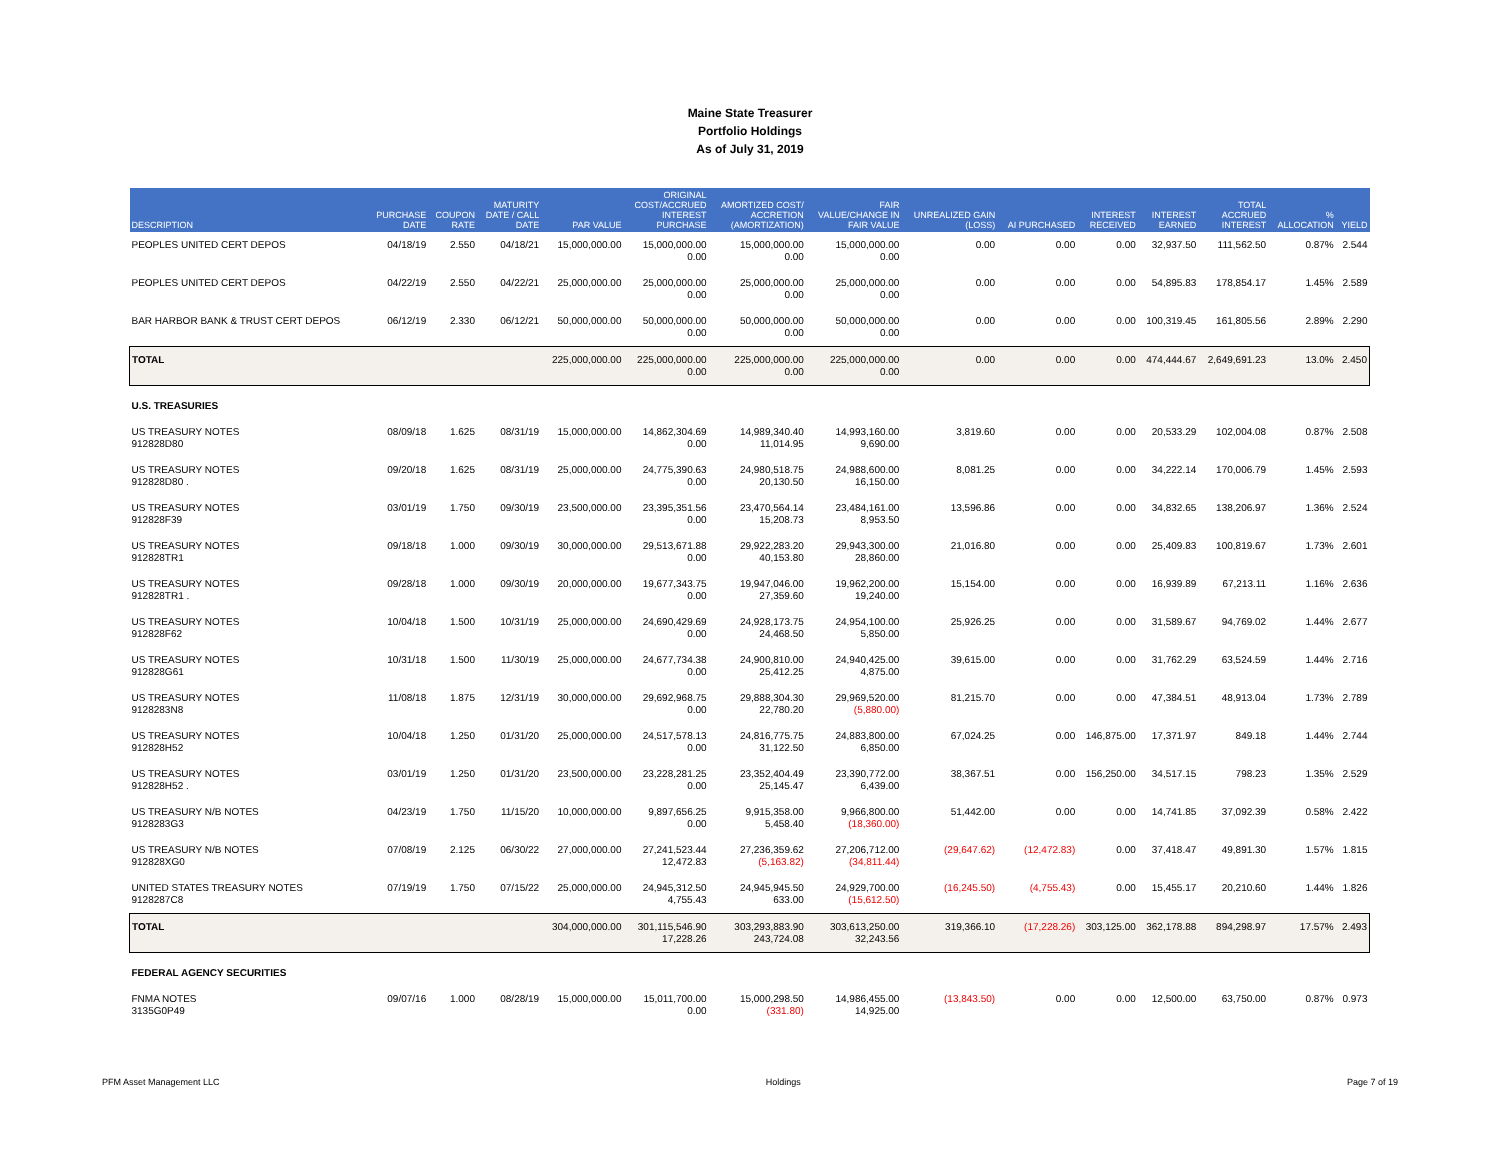Maine State Treasurer
Portfolio Holdings
As of July 31, 2019
| DESCRIPTION | PURCHASE DATE | COUPON RATE | MATURITY DATE / CALL DATE | PAR VALUE | ORIGINAL COST/ACCRUED INTEREST PURCHASE | AMORTIZED COST/ ACCRETION (AMORTIZATION) | FAIR VALUE/CHANGE IN FAIR VALUE | UNREALIZED GAIN (LOSS) | AI PURCHASED | INTEREST RECEIVED | INTEREST EARNED | TOTAL ACCRUED INTEREST | % ALLOCATION | YIELD |
| --- | --- | --- | --- | --- | --- | --- | --- | --- | --- | --- | --- | --- | --- | --- |
| PEOPLES UNITED CERT DEPOS | 04/18/19 | 2.550 | 04/18/21 | 15,000,000.00 | 15,000,000.00 0.00 | 15,000,000.00 0.00 | 15,000,000.00 0.00 | 0.00 | 0.00 | 0.00 | 32,937.50 | 111,562.50 | 0.87% | 2.544 |
| PEOPLES UNITED CERT DEPOS | 04/22/19 | 2.550 | 04/22/21 | 25,000,000.00 | 25,000,000.00 0.00 | 25,000,000.00 0.00 | 25,000,000.00 0.00 | 0.00 | 0.00 | 0.00 | 54,895.83 | 178,854.17 | 1.45% | 2.589 |
| BAR HARBOR BANK & TRUST CERT DEPOS | 06/12/19 | 2.330 | 06/12/21 | 50,000,000.00 | 50,000,000.00 0.00 | 50,000,000.00 0.00 | 50,000,000.00 0.00 | 0.00 | 0.00 | 0.00 | 100,319.45 | 161,805.56 | 2.89% | 2.290 |
| TOTAL | | | | 225,000,000.00 | 225,000,000.00 0.00 | 225,000,000.00 0.00 | 225,000,000.00 0.00 | 0.00 | 0.00 | 0.00 | 474,444.67 | 2,649,691.23 | 13.0% | 2.450 |
| U.S. TREASURIES | | | | | | | | | | | | | | |
| US TREASURY NOTES 912828D80 | 08/09/18 | 1.625 | 08/31/19 | 15,000,000.00 | 14,862,304.69 0.00 | 14,989,340.40 11,014.95 | 14,993,160.00 9,690.00 | 3,819.60 | 0.00 | 0.00 | 20,533.29 | 102,004.08 | 0.87% | 2.508 |
| US TREASURY NOTES 912828D80 . | 09/20/18 | 1.625 | 08/31/19 | 25,000,000.00 | 24,775,390.63 0.00 | 24,980,518.75 20,130.50 | 24,988,600.00 16,150.00 | 8,081.25 | 0.00 | 0.00 | 34,222.14 | 170,006.79 | 1.45% | 2.593 |
| US TREASURY NOTES 912828F39 | 03/01/19 | 1.750 | 09/30/19 | 23,500,000.00 | 23,395,351.56 0.00 | 23,470,564.14 15,208.73 | 23,484,161.00 8,953.50 | 13,596.86 | 0.00 | 0.00 | 34,832.65 | 138,206.97 | 1.36% | 2.524 |
| US TREASURY NOTES 912828TR1 | 09/18/18 | 1.000 | 09/30/19 | 30,000,000.00 | 29,513,671.88 0.00 | 29,922,283.20 40,153.80 | 29,943,300.00 28,860.00 | 21,016.80 | 0.00 | 0.00 | 25,409.83 | 100,819.67 | 1.73% | 2.601 |
| US TREASURY NOTES 912828TR1 . | 09/28/18 | 1.000 | 09/30/19 | 20,000,000.00 | 19,677,343.75 0.00 | 19,947,046.00 27,359.60 | 19,962,200.00 19,240.00 | 15,154.00 | 0.00 | 0.00 | 16,939.89 | 67,213.11 | 1.16% | 2.636 |
| US TREASURY NOTES 912828F62 | 10/04/18 | 1.500 | 10/31/19 | 25,000,000.00 | 24,690,429.69 0.00 | 24,928,173.75 24,468.50 | 24,954,100.00 5,850.00 | 25,926.25 | 0.00 | 0.00 | 31,589.67 | 94,769.02 | 1.44% | 2.677 |
| US TREASURY NOTES 912828G61 | 10/31/18 | 1.500 | 11/30/19 | 25,000,000.00 | 24,677,734.38 0.00 | 24,900,810.00 25,412.25 | 24,940,425.00 4,875.00 | 39,615.00 | 0.00 | 0.00 | 31,762.29 | 63,524.59 | 1.44% | 2.716 |
| US TREASURY NOTES 9128283N8 | 11/08/18 | 1.875 | 12/31/19 | 30,000,000.00 | 29,692,968.75 0.00 | 29,888,304.30 22,780.20 | 29,969,520.00 (5,880.00) | 81,215.70 | 0.00 | 0.00 | 47,384.51 | 48,913.04 | 1.73% | 2.789 |
| US TREASURY NOTES 912828H52 | 10/04/18 | 1.250 | 01/31/20 | 25,000,000.00 | 24,517,578.13 0.00 | 24,816,775.75 31,122.50 | 24,883,800.00 6,850.00 | 67,024.25 | 0.00 | 146,875.00 | 17,371.97 | 849.18 | 1.44% | 2.744 |
| US TREASURY NOTES 912828H52 . | 03/01/19 | 1.250 | 01/31/20 | 23,500,000.00 | 23,228,281.25 0.00 | 23,352,404.49 25,145.47 | 23,390,772.00 6,439.00 | 38,367.51 | 0.00 | 156,250.00 | 34,517.15 | 798.23 | 1.35% | 2.529 |
| US TREASURY N/B NOTES 9128283G3 | 04/23/19 | 1.750 | 11/15/20 | 10,000,000.00 | 9,897,656.25 0.00 | 9,915,358.00 5,458.40 | 9,966,800.00 (18,360.00) | 51,442.00 | 0.00 | 0.00 | 14,741.85 | 37,092.39 | 0.58% | 2.422 |
| US TREASURY N/B NOTES 912828XG0 | 07/08/19 | 2.125 | 06/30/22 | 27,000,000.00 | 27,241,523.44 12,472.83 | 27,236,359.62 (5,163.82) | 27,206,712.00 (34,811.44) | (29,647.62) | (12,472.83) | 0.00 | 37,418.47 | 49,891.30 | 1.57% | 1.815 |
| UNITED STATES TREASURY NOTES 9128287C8 | 07/19/19 | 1.750 | 07/15/22 | 25,000,000.00 | 24,945,312.50 4,755.43 | 24,945,945.50 633.00 | 24,929,700.00 (15,612.50) | (16,245.50) | (4,755.43) | 0.00 | 15,455.17 | 20,210.60 | 1.44% | 1.826 |
| TOTAL | | | | 304,000,000.00 | 301,115,546.90 17,228.26 | 303,293,883.90 243,724.08 | 303,613,250.00 32,243.56 | 319,366.10 | (17,228.26) | 303,125.00 | 362,178.88 | 894,298.97 | 17.57% | 2.493 |
| FEDERAL AGENCY SECURITIES | | | | | | | | | | | | | | |
| FNMA NOTES 3135G0P49 | 09/07/16 | 1.000 | 08/28/19 | 15,000,000.00 | 15,011,700.00 0.00 | 15,000,298.50 (331.80) | 14,986,455.00 14,925.00 | (13,843.50) | 0.00 | 0.00 | 12,500.00 | 63,750.00 | 0.87% | 0.973 |
PFM Asset Management LLC Holdings Page 7 of 19